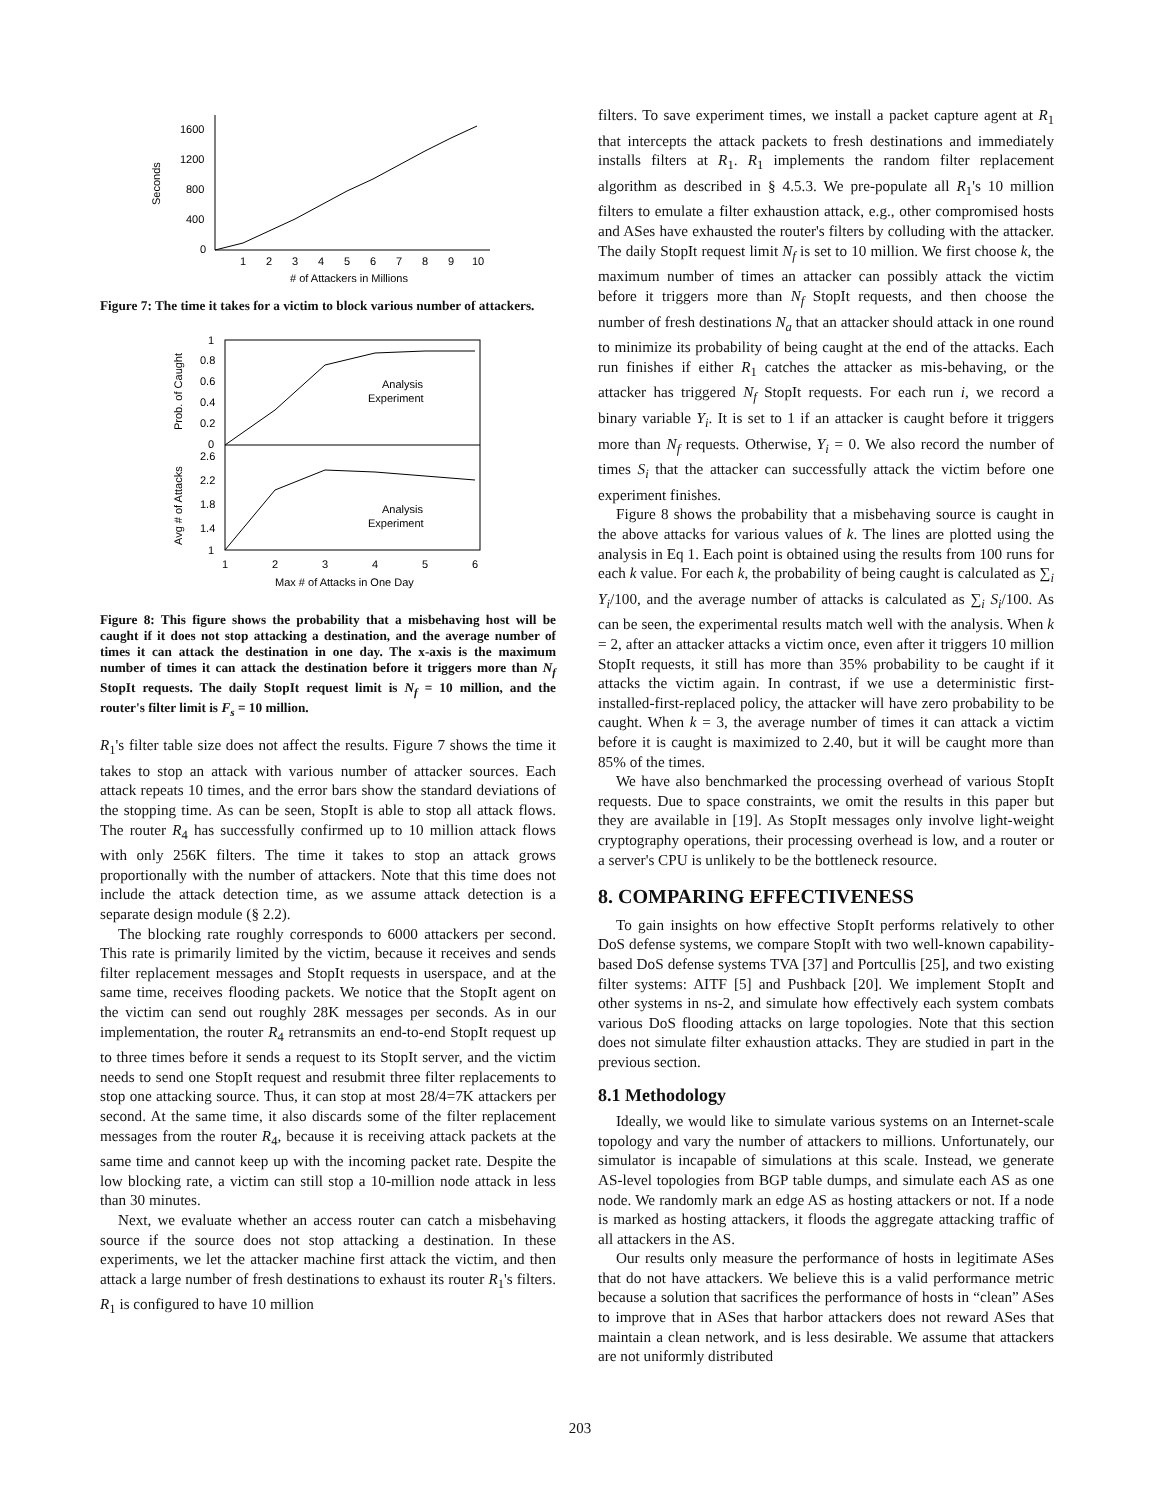1600
1200
800
400
0
1
2
3
4
5
6
7
8
9
10
# of Attackers in Millions
Seconds
Figure 7: The time it takes for a victim to block various number of attackers.
1
0.8
0.6
0.4
0.2
0
2.6
2.2
1.8
1.4
1
1
2
3
4
5
6
Max # of Attacks in One Day
Prob. of Caught
Avg # of Attacks
Analysis
Experiment
Analysis
Experiment
Figure 8: This figure shows the probability that a misbehaving host will be caught if it does not stop attacking a destination, and the average number of times it can attack the destination in one day. The x-axis is the maximum number of times it can attack the destination before it triggers more than N<sub>f</sub> StopIt requests. The daily StopIt request limit is N<sub>f</sub> = 10 million, and the router's filter limit is F<sub>s</sub> = 10 million.
R<sub>1</sub>'s filter table size does not affect the results. Figure 7 shows the time it takes to stop an attack with various number of attacker sources. Each attack repeats 10 times, and the error bars show the standard deviations of the stopping time. As can be seen, StopIt is able to stop all attack flows. The router R<sub>4</sub> has successfully confirmed up to 10 million attack flows with only 256K filters. The time it takes to stop an attack grows proportionally with the number of attackers. Note that this time does not include the attack detection time, as we assume attack detection is a separate design module (§ 2.2).
The blocking rate roughly corresponds to 6000 attackers per second. This rate is primarily limited by the victim, because it receives and sends filter replacement messages and StopIt requests in userspace, and at the same time, receives flooding packets. We notice that the StopIt agent on the victim can send out roughly 28K messages per seconds. As in our implementation, the router R<sub>4</sub> retransmits an end-to-end StopIt request up to three times before it sends a request to its StopIt server, and the victim needs to send one StopIt request and resubmit three filter replacements to stop one attacking source. Thus, it can stop at most 28/4=7K attackers per second. At the same time, it also discards some of the filter replacement messages from the router R<sub>4</sub>, because it is receiving attack packets at the same time and cannot keep up with the incoming packet rate. Despite the low blocking rate, a victim can still stop a 10-million node attack in less than 30 minutes.
Next, we evaluate whether an access router can catch a misbehaving source if the source does not stop attacking a destination. In these experiments, we let the attacker machine first attack the victim, and then attack a large number of fresh destinations to exhaust its router R<sub>1</sub>'s filters. R<sub>1</sub> is configured to have 10 million
filters. To save experiment times, we install a packet capture agent at R<sub>1</sub> that intercepts the attack packets to fresh destinations and immediately installs filters at R<sub>1</sub>. R<sub>1</sub> implements the random filter replacement algorithm as described in § 4.5.3. We pre-populate all R<sub>1</sub>'s 10 million filters to emulate a filter exhaustion attack, e.g., other compromised hosts and ASes have exhausted the router's filters by colluding with the attacker. The daily StopIt request limit N<sub>f</sub> is set to 10 million. We first choose k, the maximum number of times an attacker can possibly attack the victim before it triggers more than N<sub>f</sub> StopIt requests, and then choose the number of fresh destinations N<sub>a</sub> that an attacker should attack in one round to minimize its probability of being caught at the end of the attacks. Each run finishes if either R<sub>1</sub> catches the attacker as mis-behaving, or the attacker has triggered N<sub>f</sub> StopIt requests. For each run i, we record a binary variable Y<sub>i</sub>. It is set to 1 if an attacker is caught before it triggers more than N<sub>f</sub> requests. Otherwise, Y<sub>i</sub> = 0. We also record the number of times S<sub>i</sub> that the attacker can successfully attack the victim before one experiment finishes.
Figure 8 shows the probability that a misbehaving source is caught in the above attacks for various values of k. The lines are plotted using the analysis in Eq 1. Each point is obtained using the results from 100 runs for each k value. For each k, the probability of being caught is calculated as ∑<sub>i</sub> Y<sub>i</sub>/100, and the average number of attacks is calculated as ∑<sub>i</sub> S<sub>i</sub>/100. As can be seen, the experimental results match well with the analysis. When k = 2, after an attacker attacks a victim once, even after it triggers 10 million StopIt requests, it still has more than 35% probability to be caught if it attacks the victim again. In contrast, if we use a deterministic first-installed-first-replaced policy, the attacker will have zero probability to be caught. When k = 3, the average number of times it can attack a victim before it is caught is maximized to 2.40, but it will be caught more than 85% of the times.
We have also benchmarked the processing overhead of various StopIt requests. Due to space constraints, we omit the results in this paper but they are available in [19]. As StopIt messages only involve light-weight cryptography operations, their processing overhead is low, and a router or a server's CPU is unlikely to be the bottleneck resource.
8. COMPARING EFFECTIVENESS
To gain insights on how effective StopIt performs relatively to other DoS defense systems, we compare StopIt with two well-known capability-based DoS defense systems TVA [37] and Portcullis [25], and two existing filter systems: AITF [5] and Pushback [20]. We implement StopIt and other systems in ns-2, and simulate how effectively each system combats various DoS flooding attacks on large topologies. Note that this section does not simulate filter exhaustion attacks. They are studied in part in the previous section.
8.1 Methodology
Ideally, we would like to simulate various systems on an Internet-scale topology and vary the number of attackers to millions. Unfortunately, our simulator is incapable of simulations at this scale. Instead, we generate AS-level topologies from BGP table dumps, and simulate each AS as one node. We randomly mark an edge AS as hosting attackers or not. If a node is marked as hosting attackers, it floods the aggregate attacking traffic of all attackers in the AS.
Our results only measure the performance of hosts in legitimate ASes that do not have attackers. We believe this is a valid performance metric because a solution that sacrifices the performance of hosts in “clean” ASes to improve that in ASes that harbor attackers does not reward ASes that maintain a clean network, and is less desirable. We assume that attackers are not uniformly distributed
203